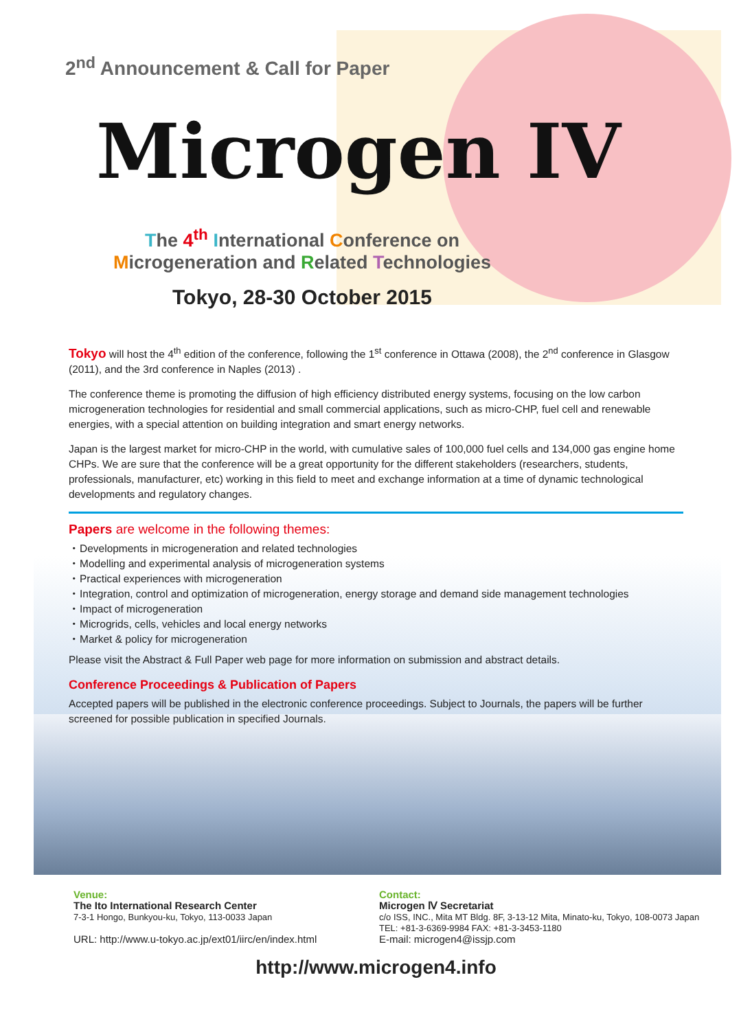2<sup>nd</sup> Announcement & Call for Paper
Microgen IV
The 4<sup>th</sup> International Conference on
Microgeneration and Related Technologies
Tokyo, 28-30 October 2015
Tokyo will host the 4<sup>th</sup> edition of the conference, following the 1<sup>st</sup> conference in Ottawa (2008), the 2<sup>nd</sup> conference in Glasgow (2011), and the 3rd conference in Naples (2013) .
The conference theme is promoting the diffusion of high efficiency distributed energy systems, focusing on the low carbon microgeneration technologies for residential and small commercial applications, such as micro-CHP, fuel cell and renewable energies, with a special attention on building integration and smart energy networks.
Japan is the largest market for micro-CHP in the world, with cumulative sales of 100,000 fuel cells and 134,000 gas engine home CHPs. We are sure that the conference will be a great opportunity for the different stakeholders (researchers, students, professionals, manufacturer, etc) working in this field to meet and exchange information at a time of dynamic technological developments and regulatory changes.
Papers are welcome in the following themes:
・Developments in microgeneration and related technologies
・Modelling and experimental analysis of microgeneration systems
・Practical experiences with microgeneration
・Integration, control and optimization of microgeneration, energy storage and demand side management technologies
・Impact of microgeneration
・Microgrids, cells, vehicles and local energy networks
・Market & policy for microgeneration
Please visit the Abstract & Full Paper web page for more information on submission and abstract details.
Conference Proceedings & Publication of Papers
Accepted papers will be published in the electronic conference proceedings. Subject to Journals, the papers will be further screened for possible publication in specified Journals.
Venue:
The Ito International Research Center
7-3-1 Hongo, Bunkyou-ku, Tokyo, 113-0033 Japan
URL: http://www.u-tokyo.ac.jp/ext01/iirc/en/index.html
Contact:
Microgen Ⅳ Secretariat
c/o ISS, INC., Mita MT Bldg. 8F, 3-13-12 Mita, Minato-ku, Tokyo, 108-0073 Japan
TEL: +81-3-6369-9984 FAX: +81-3-3453-1180
E-mail: microgen4@issjp.com
http://www.microgen4.info